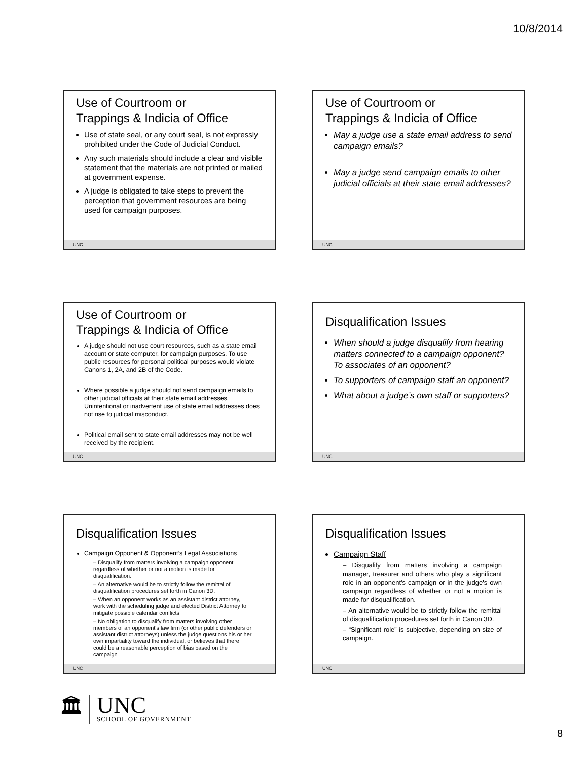10/8/2014
Use of Courtroom or
Trappings & Indicia of Office
Use of state seal, or any court seal, is not expressly prohibited under the Code of Judicial Conduct.
Any such materials should include a clear and visible statement that the materials are not printed or mailed at government expense.
A judge is obligated to take steps to prevent the perception that government resources are being used for campaign purposes.
UNC
Use of Courtroom or
Trappings & Indicia of Office
May a judge use a state email address to send campaign emails?
May a judge send campaign emails to other judicial officials at their state email addresses?
UNC
Use of Courtroom or
Trappings & Indicia of Office
A judge should not use court resources, such as a state email account or state computer, for campaign purposes. To use public resources for personal political purposes would violate Canons 1, 2A, and 2B of the Code.
Where possible a judge should not send campaign emails to other judicial officials at their state email addresses. Unintentional or inadvertent use of state email addresses does not rise to judicial misconduct.
Political email sent to state email addresses may not be well received by the recipient.
UNC
Disqualification Issues
When should a judge disqualify from hearing matters connected to a campaign opponent? To associates of an opponent?
To supporters of campaign staff an opponent?
What about a judge’s own staff or supporters?
UNC
Disqualification Issues
Campaign Opponent & Opponent’s Legal Associations
– Disqualify from matters involving a campaign opponent regardless of whether or not a motion is made for disqualification.
– An alternative would be to strictly follow the remittal of disqualification procedures set forth in Canon 3D.
– When an opponent works as an assistant district attorney, work with the scheduling judge and elected District Attorney to mitigate possible calendar conflicts
– No obligation to disqualify from matters involving other members of an opponent's law firm (or other public defenders or assistant district attorneys) unless the judge questions his or her own impartiality toward the individual, or believes that there could be a reasonable perception of bias based on the campaign
UNC
Disqualification Issues
Campaign Staff
– Disqualify from matters involving a campaign manager, treasurer and others who play a significant role in an opponent's campaign or in the judge's own campaign regardless of whether or not a motion is made for disqualification.
– An alternative would be to strictly follow the remittal of disqualification procedures set forth in Canon 3D.
– “Significant role” is subjective, depending on size of campaign.
UNC
🏛
UNC
SCHOOL OF GOVERNMENT
8